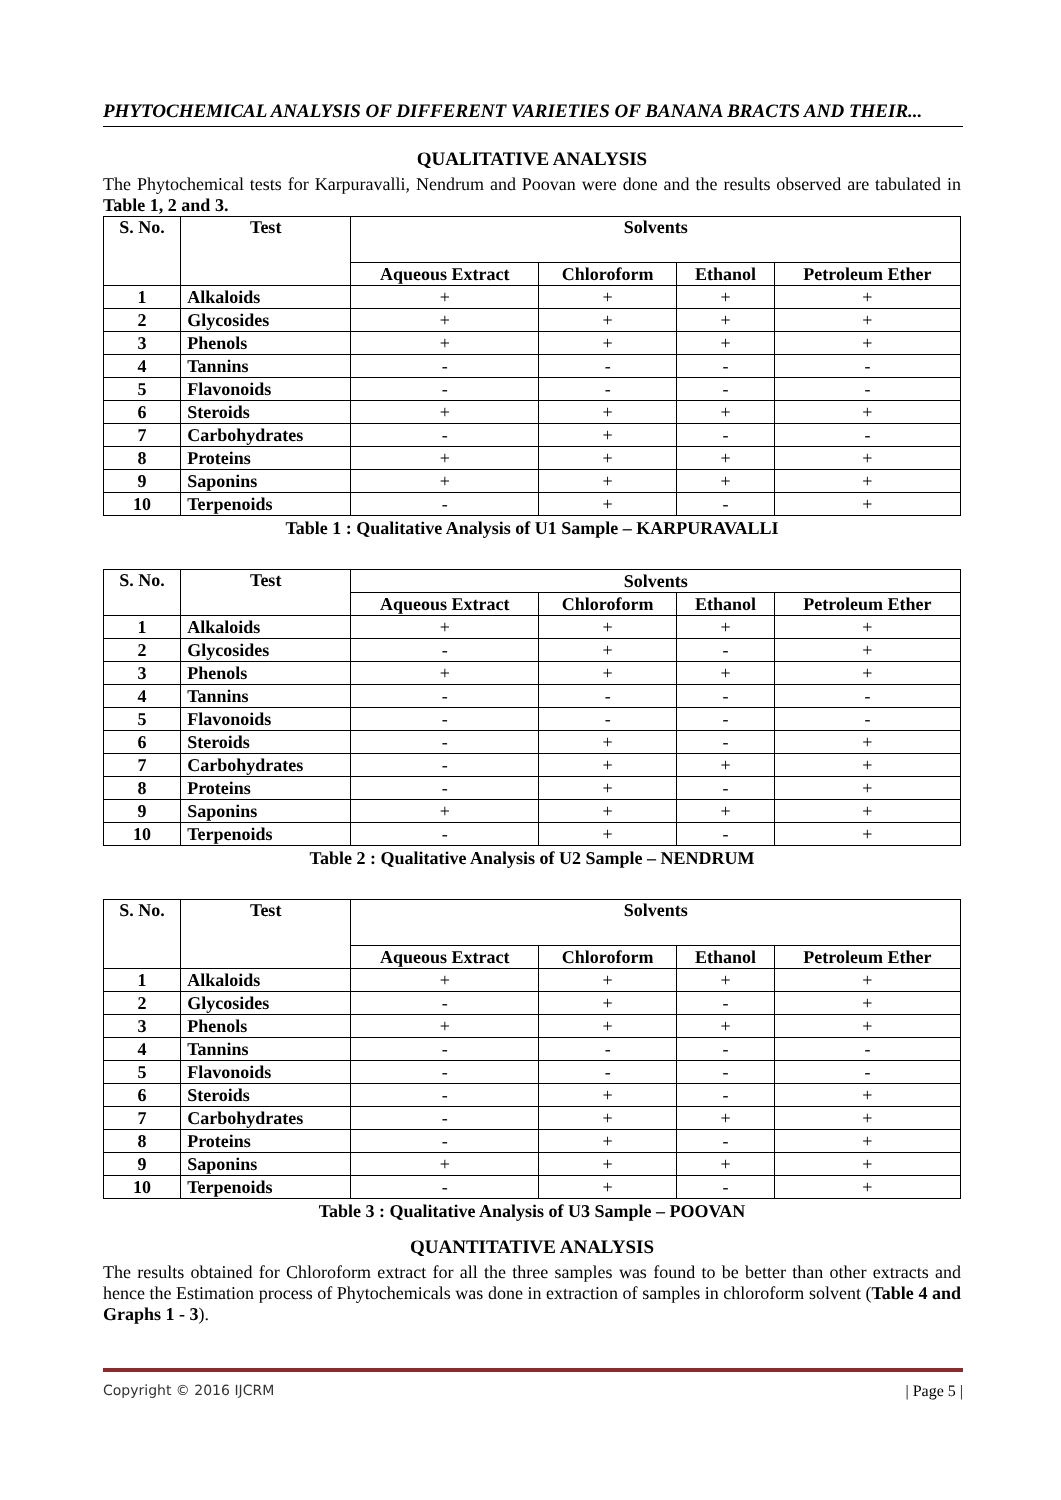PHYTOCHEMICAL ANALYSIS OF DIFFERENT VARIETIES OF BANANA BRACTS AND THEIR...
QUALITATIVE ANALYSIS
The Phytochemical tests for Karpuravalli, Nendrum and Poovan were done and the results observed are tabulated in Table 1, 2 and 3.
| S. No. | Test | Solvents | | | |
| --- | --- | --- | --- | --- | --- |
| | | Aqueous Extract | Chloroform | Ethanol | Petroleum Ether |
| 1 | Alkaloids | + | + | + | + |
| 2 | Glycosides | + | + | + | + |
| 3 | Phenols | + | + | + | + |
| 4 | Tannins | - | - | - | - |
| 5 | Flavonoids | - | - | - | - |
| 6 | Steroids | + | + | + | + |
| 7 | Carbohydrates | - | + | - | - |
| 8 | Proteins | + | + | + | + |
| 9 | Saponins | + | + | + | + |
| 10 | Terpenoids | - | + | - | + |
Table 1 : Qualitative Analysis of U1 Sample – KARPURAVALLI
| S. No. | Test | Solvents | | | |
| --- | --- | --- | --- | --- | --- |
| | | Aqueous Extract | Chloroform | Ethanol | Petroleum Ether |
| 1 | Alkaloids | + | + | + | + |
| 2 | Glycosides | - | + | - | + |
| 3 | Phenols | + | + | + | + |
| 4 | Tannins | - | - | - | - |
| 5 | Flavonoids | - | - | - | - |
| 6 | Steroids | - | + | - | + |
| 7 | Carbohydrates | - | + | + | + |
| 8 | Proteins | - | + | - | + |
| 9 | Saponins | + | + | + | + |
| 10 | Terpenoids | - | + | - | + |
Table 2 : Qualitative Analysis of U2 Sample – NENDRUM
| S. No. | Test | Solvents | | | |
| --- | --- | --- | --- | --- | --- |
| | | Aqueous Extract | Chloroform | Ethanol | Petroleum Ether |
| 1 | Alkaloids | + | + | + | + |
| 2 | Glycosides | - | + | - | + |
| 3 | Phenols | + | + | + | + |
| 4 | Tannins | - | - | - | - |
| 5 | Flavonoids | - | - | - | - |
| 6 | Steroids | - | + | - | + |
| 7 | Carbohydrates | - | + | + | + |
| 8 | Proteins | - | + | - | + |
| 9 | Saponins | + | + | + | + |
| 10 | Terpenoids | - | + | - | + |
Table 3 : Qualitative Analysis of U3 Sample – POOVAN
QUANTITATIVE ANALYSIS
The results obtained for Chloroform extract for all the three samples was found to be better than other extracts and hence the Estimation process of Phytochemicals was done in extraction of samples in chloroform solvent (Table 4 and Graphs 1 - 3).
Copyright © 2016 IJCRM | Page 5 |